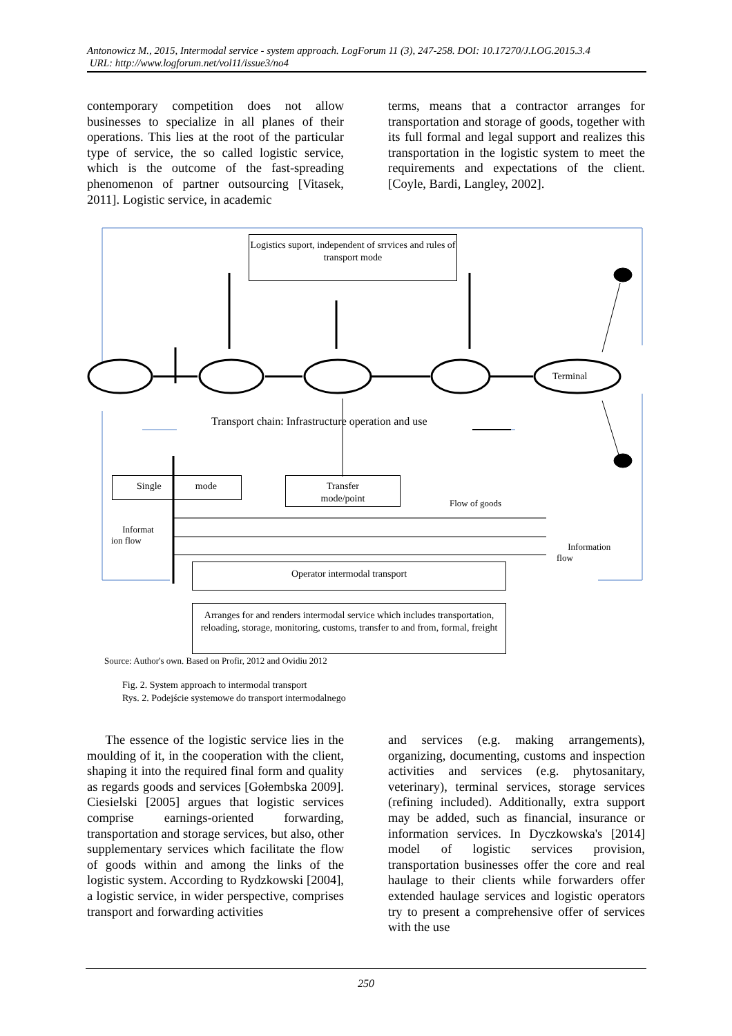Antonowicz M., 2015, Intermodal service - system approach. LogForum 11 (3), 247-258. DOI: 10.17270/J.LOG.2015.3.4
URL: http://www.logforum.net/vol11/issue3/no4
contemporary competition does not allow businesses to specialize in all planes of their operations. This lies at the root of the particular type of service, the so called logistic service, which is the outcome of the fast-spreading phenomenon of partner outsourcing [Vitasek, 2011]. Logistic service, in academic
terms, means that a contractor arranges for transportation and storage of goods, together with its full formal and legal support and realizes this transportation in the logistic system to meet the requirements and expectations of the client. [Coyle, Bardi, Langley, 2002].
Logistics suport, independent of srrvices and rules of transport mode
Terminal
Transport chain: Infrastructure operation and use
Single mode
Transfer
mode/point
Flow of goods
Informat
ion flow
Information
flow
Operator intermodal transport
Arranges for and renders intermodal service which includes transportation, reloading, storage, monitoring, customs, transfer to and from, formal, freight
Source: Author's own. Based on Profir, 2012 and Ovidiu 2012
Fig. 2. System approach to intermodal transport
Rys. 2. Podejście systemowe do transport intermodalnego
The essence of the logistic service lies in the moulding of it, in the cooperation with the client, shaping it into the required final form and quality as regards goods and services [Gołembska 2009]. Ciesielski [2005] argues that logistic services comprise earnings-oriented forwarding, transportation and storage services, but also, other supplementary services which facilitate the flow of goods within and among the links of the logistic system. According to Rydzkowski [2004], a logistic service, in wider perspective, comprises transport and forwarding activities
and services (e.g. making arrangements), organizing, documenting, customs and inspection activities and services (e.g. phytosanitary, veterinary), terminal services, storage services (refining included). Additionally, extra support may be added, such as financial, insurance or information services. In Dyczkowska's [2014] model of logistic services provision, transportation businesses offer the core and real haulage to their clients while forwarders offer extended haulage services and logistic operators try to present a comprehensive offer of services with the use
250